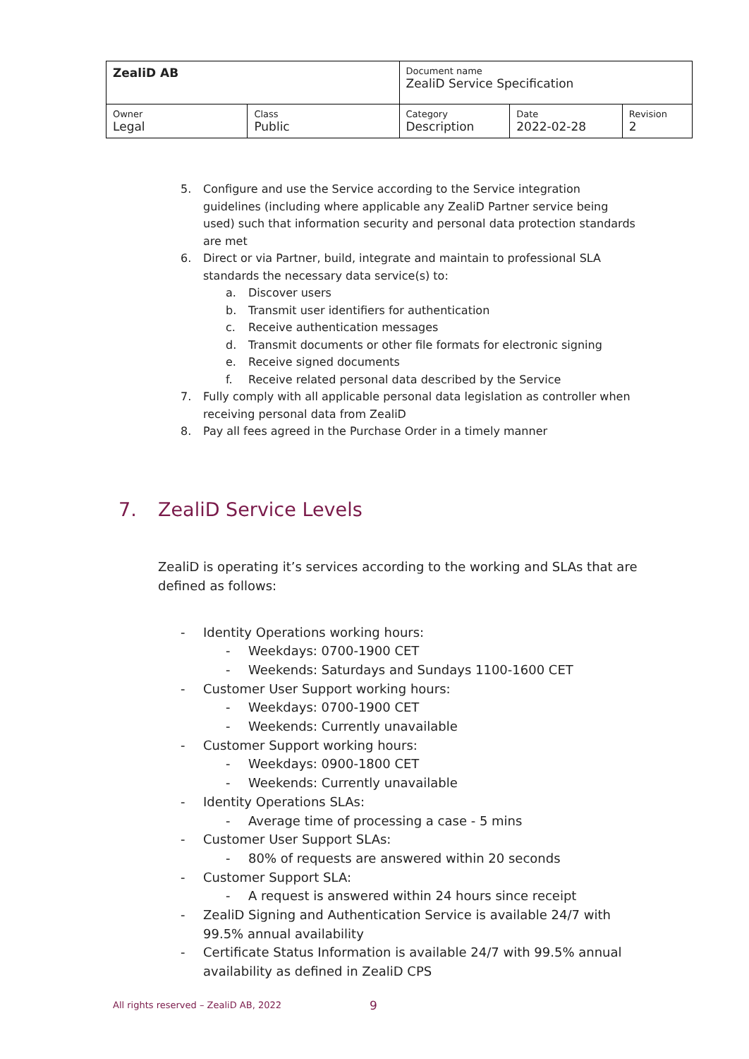| ZealiD AB | | Document name ZealiD Service Specification | | |
| Owner Legal | Class Public | Category Description | Date 2022-02-28 | Revision 2 |
5. Configure and use the Service according to the Service integration guidelines (including where applicable any ZealiD Partner service being used) such that information security and personal data protection standards are met
6. Direct or via Partner, build, integrate and maintain to professional SLA standards the necessary data service(s) to:
a. Discover users
b. Transmit user identifiers for authentication
c. Receive authentication messages
d. Transmit documents or other file formats for electronic signing
e. Receive signed documents
f. Receive related personal data described by the Service
7. Fully comply with all applicable personal data legislation as controller when receiving personal data from ZealiD
8. Pay all fees agreed in the Purchase Order in a timely manner
7. ZealiD Service Levels
ZealiD is operating it’s services according to the working and SLAs that are defined as follows:
- Identity Operations working hours:
- Weekdays: 0700-1900 CET
- Weekends: Saturdays and Sundays 1100-1600 CET
- Customer User Support working hours:
- Weekdays: 0700-1900 CET
- Weekends: Currently unavailable
- Customer Support working hours:
- Weekdays: 0900-1800 CET
- Weekends: Currently unavailable
- Identity Operations SLAs:
- Average time of processing a case - 5 mins
- Customer User Support SLAs:
- 80% of requests are answered within 20 seconds
- Customer Support SLA:
- A request is answered within 24 hours since receipt
- ZealiD Signing and Authentication Service is available 24/7 with 99.5% annual availability
- Certificate Status Information is available 24/7 with 99.5% annual availability as defined in ZealiD CPS
All rights reserved – ZealiD AB, 2022
9